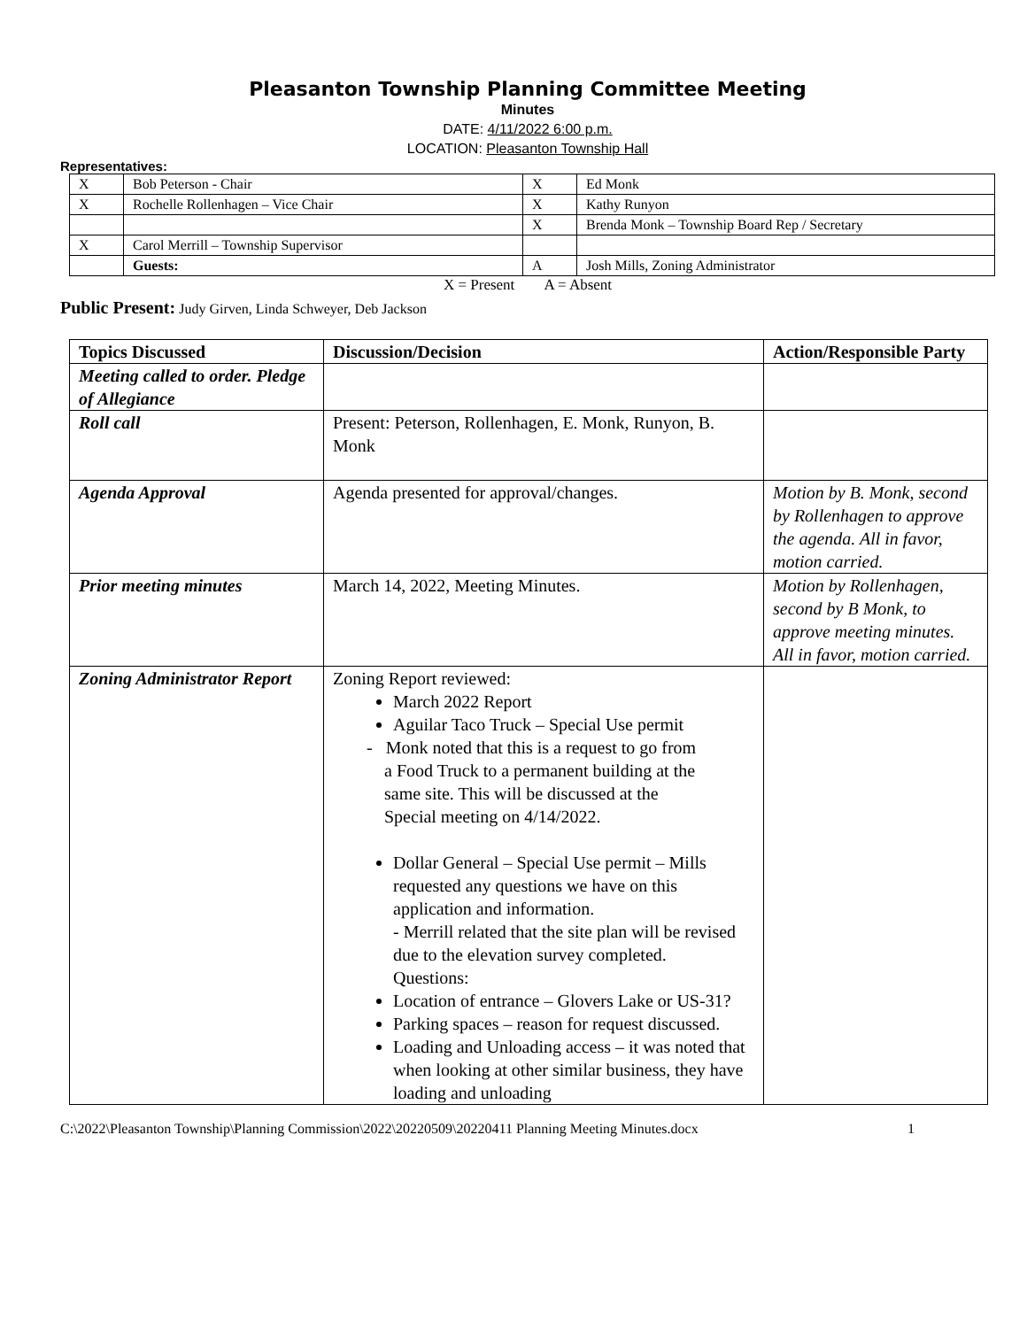Pleasanton Township Planning Committee Meeting
Minutes
DATE: 4/11/2022 6:00 p.m.
LOCATION: Pleasanton Township Hall
Representatives:
| X | Bob Peterson - Chair | X | Ed Monk |
| X | Rochelle Rollenhagen – Vice Chair | X | Kathy Runyon |
| | | X | Brenda Monk – Township Board Rep / Secretary |
| X | Carol Merrill – Township Supervisor | | |
| | Guests: | A | Josh Mills, Zoning Administrator |
X = Present A = Absent
Public Present: Judy Girven, Linda Schweyer, Deb Jackson
| Topics Discussed | Discussion/Decision | Action/Responsible Party |
| --- | --- | --- |
| Meeting called to order. Pledge of Allegiance | | |
| Roll call | Present: Peterson, Rollenhagen, E. Monk, Runyon, B. Monk | |
| Agenda Approval | Agenda presented for approval/changes. | Motion by B. Monk, second by Rollenhagen to approve the agenda. All in favor, motion carried. |
| Prior meeting minutes | March 14, 2022, Meeting Minutes. | Motion by Rollenhagen, second by B Monk, to approve meeting minutes. All in favor, motion carried. |
| Zoning Administrator Report | Zoning Report reviewed: March 2022 Report Aguilar Taco Truck – Special Use permit - Monk noted that this is a request to go from a Food Truck to a permanent building at the same site. This will be discussed at the Special meeting on 4/14/2022. Dollar General – Special Use permit – Mills requested any questions we have on this application and information. - Merrill related that the site plan will be revised due to the elevation survey completed. Questions: Location of entrance – Glovers Lake or US-31? Parking spaces – reason for request discussed. Loading and Unloading access – it was noted that when looking at other similar business, they have loading and unloading | |
C:\2022\Pleasanton Township\Planning Commission\2022\20220509\20220411 Planning Meeting Minutes.docx 1